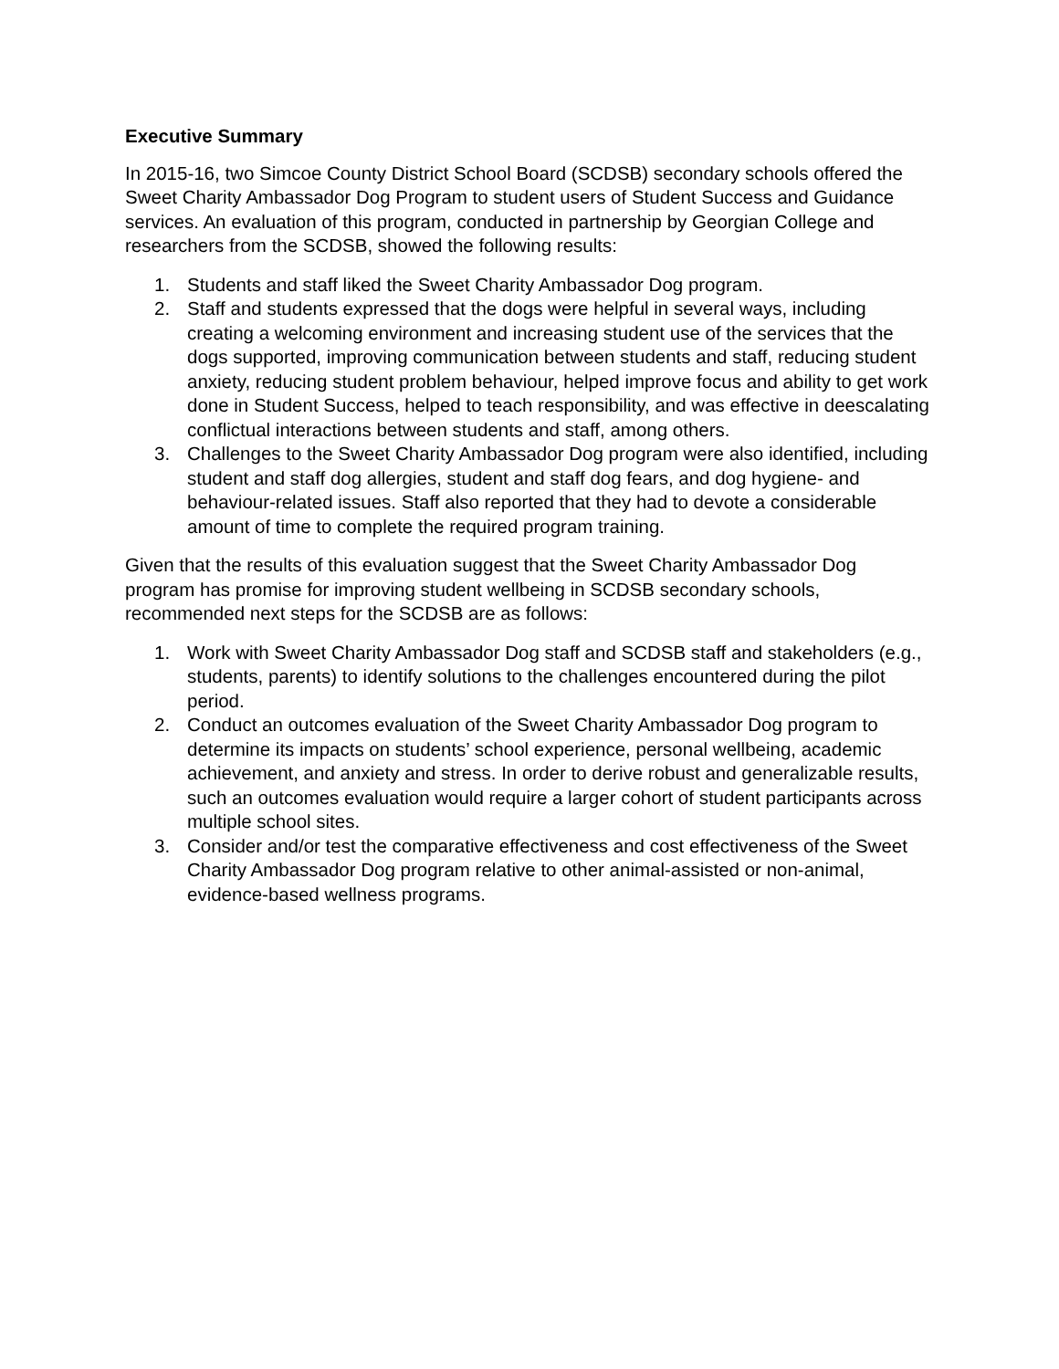Executive Summary
In 2015-16, two Simcoe County District School Board (SCDSB) secondary schools offered the Sweet Charity Ambassador Dog Program to student users of Student Success and Guidance services. An evaluation of this program, conducted in partnership by Georgian College and researchers from the SCDSB, showed the following results:
1. Students and staff liked the Sweet Charity Ambassador Dog program.
2. Staff and students expressed that the dogs were helpful in several ways, including creating a welcoming environment and increasing student use of the services that the dogs supported, improving communication between students and staff, reducing student anxiety, reducing student problem behaviour, helped improve focus and ability to get work done in Student Success, helped to teach responsibility, and was effective in deescalating conflictual interactions between students and staff, among others.
3. Challenges to the Sweet Charity Ambassador Dog program were also identified, including student and staff dog allergies, student and staff dog fears, and dog hygiene- and behaviour-related issues. Staff also reported that they had to devote a considerable amount of time to complete the required program training.
Given that the results of this evaluation suggest that the Sweet Charity Ambassador Dog program has promise for improving student wellbeing in SCDSB secondary schools, recommended next steps for the SCDSB are as follows:
1. Work with Sweet Charity Ambassador Dog staff and SCDSB staff and stakeholders (e.g., students, parents) to identify solutions to the challenges encountered during the pilot period.
2. Conduct an outcomes evaluation of the Sweet Charity Ambassador Dog program to determine its impacts on students’ school experience, personal wellbeing, academic achievement, and anxiety and stress. In order to derive robust and generalizable results, such an outcomes evaluation would require a larger cohort of student participants across multiple school sites.
3. Consider and/or test the comparative effectiveness and cost effectiveness of the Sweet Charity Ambassador Dog program relative to other animal-assisted or non-animal, evidence-based wellness programs.